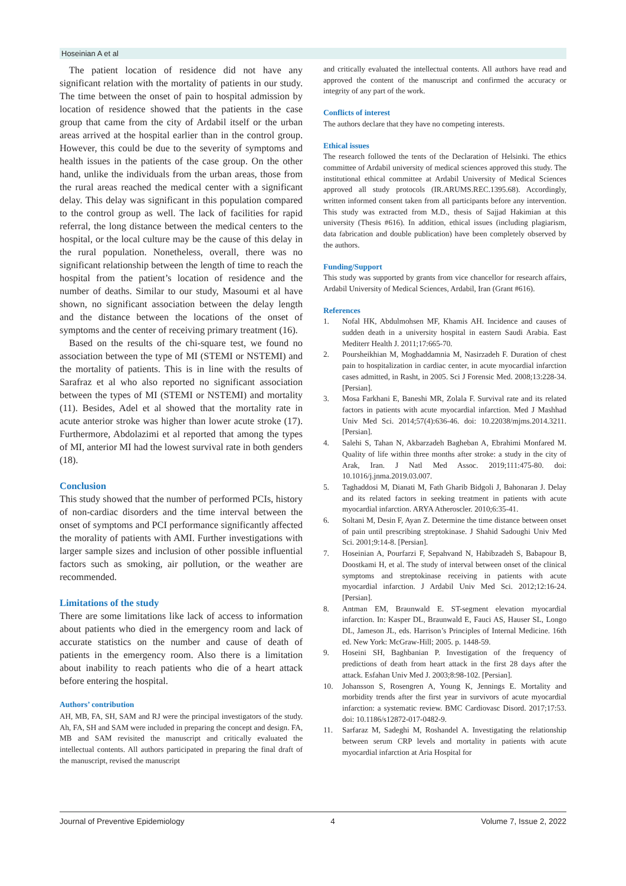Hoseinian A et al
The patient location of residence did not have any significant relation with the mortality of patients in our study. The time between the onset of pain to hospital admission by location of residence showed that the patients in the case group that came from the city of Ardabil itself or the urban areas arrived at the hospital earlier than in the control group. However, this could be due to the severity of symptoms and health issues in the patients of the case group. On the other hand, unlike the individuals from the urban areas, those from the rural areas reached the medical center with a significant delay. This delay was significant in this population compared to the control group as well. The lack of facilities for rapid referral, the long distance between the medical centers to the hospital, or the local culture may be the cause of this delay in the rural population. Nonetheless, overall, there was no significant relationship between the length of time to reach the hospital from the patient’s location of residence and the number of deaths. Similar to our study, Masoumi et al have shown, no significant association between the delay length and the distance between the locations of the onset of symptoms and the center of receiving primary treatment (16).
Based on the results of the chi-square test, we found no association between the type of MI (STEMI or NSTEMI) and the mortality of patients. This is in line with the results of Sarafraz et al who also reported no significant association between the types of MI (STEMI or NSTEMI) and mortality (11). Besides, Adel et al showed that the mortality rate in acute anterior stroke was higher than lower acute stroke (17). Furthermore, Abdolazimi et al reported that among the types of MI, anterior MI had the lowest survival rate in both genders (18).
Conclusion
This study showed that the number of performed PCIs, history of non-cardiac disorders and the time interval between the onset of symptoms and PCI performance significantly affected the morality of patients with AMI. Further investigations with larger sample sizes and inclusion of other possible influential factors such as smoking, air pollution, or the weather are recommended.
Limitations of the study
There are some limitations like lack of access to information about patients who died in the emergency room and lack of accurate statistics on the number and cause of death of patients in the emergency room. Also there is a limitation about inability to reach patients who die of a heart attack before entering the hospital.
Authors’ contribution
AH, MB, FA, SH, SAM and RJ were the principal investigators of the study. Ah, FA, SH and SAM were included in preparing the concept and design. FA, MB and SAM revisited the manuscript and critically evaluated the intellectual contents. All authors participated in preparing the final draft of the manuscript, revised the manuscript
and critically evaluated the intellectual contents. All authors have read and approved the content of the manuscript and confirmed the accuracy or integrity of any part of the work.
Conflicts of interest
The authors declare that they have no competing interests.
Ethical issues
The research followed the tents of the Declaration of Helsinki. The ethics committee of Ardabil university of medical sciences approved this study. The institutional ethical committee at Ardabil University of Medical Sciences approved all study protocols (IR.ARUMS.REC.1395.68). Accordingly, written informed consent taken from all participants before any intervention. This study was extracted from M.D., thesis of Sajjad Hakimian at this university (Thesis #616). In addition, ethical issues (including plagiarism, data fabrication and double publication) have been completely observed by the authors.
Funding/Support
This study was supported by grants from vice chancellor for research affairs, Ardabil University of Medical Sciences, Ardabil, Iran (Grant #616).
References
1. Nofal HK, Abdulmohsen MF, Khamis AH. Incidence and causes of sudden death in a university hospital in eastern Saudi Arabia. East Mediterr Health J. 2011;17:665-70.
2. Poursheikhian M, Moghaddamnia M, Nasirzadeh F. Duration of chest pain to hospitalization in cardiac center, in acute myocardial infarction cases admitted, in Rasht, in 2005. Sci J Forensic Med. 2008;13:228-34. [Persian].
3. Mosa Farkhani E, Baneshi MR, Zolala F. Survival rate and its related factors in patients with acute myocardial infarction. Med J Mashhad Univ Med Sci. 2014;57(4):636-46. doi: 10.22038/mjms.2014.3211. [Persian].
4. Salehi S, Tahan N, Akbarzadeh Bagheban A, Ebrahimi Monfared M. Quality of life within three months after stroke: a study in the city of Arak, Iran. J Natl Med Assoc. 2019;111:475-80. doi: 10.1016/j.jnma.2019.03.007.
5. Taghaddosi M, Dianati M, Fath Gharib Bidgoli J, Bahonaran J. Delay and its related factors in seeking treatment in patients with acute myocardial infarction. ARYA Atheroscler. 2010;6:35-41.
6. Soltani M, Desin F, Ayan Z. Determine the time distance between onset of pain until prescribing streptokinase. J Shahid Sadoughi Univ Med Sci. 2001;9:14-8. [Persian].
7. Hoseinian A, Pourfarzi F, Sepahvand N, Habibzadeh S, Babapour B, Doostkami H, et al. The study of interval between onset of the clinical symptoms and streptokinase receiving in patients with acute myocardial infarction. J Ardabil Univ Med Sci. 2012;12:16-24. [Persian].
8. Antman EM, Braunwald E. ST-segment elevation myocardial infarction. In: Kasper DL, Braunwald E, Fauci AS, Hauser SL, Longo DL, Jameson JL, eds. Harrison’s Principles of Internal Medicine. 16th ed. New York: McGraw-Hill; 2005. p. 1448-59.
9. Hoseini SH, Baghbanian P. Investigation of the frequency of predictions of death from heart attack in the first 28 days after the attack. Esfahan Univ Med J. 2003;8:98-102. [Persian].
10. Johansson S, Rosengren A, Young K, Jennings E. Mortality and morbidity trends after the first year in survivors of acute myocardial infarction: a systematic review. BMC Cardiovasc Disord. 2017;17:53. doi: 10.1186/s12872-017-0482-9.
11. Sarfaraz M, Sadeghi M, Roshandel A. Investigating the relationship between serum CRP levels and mortality in patients with acute myocardial infarction at Aria Hospital for
Journal of Preventive Epidemiology 4 Volume 7, Issue 2, 2022